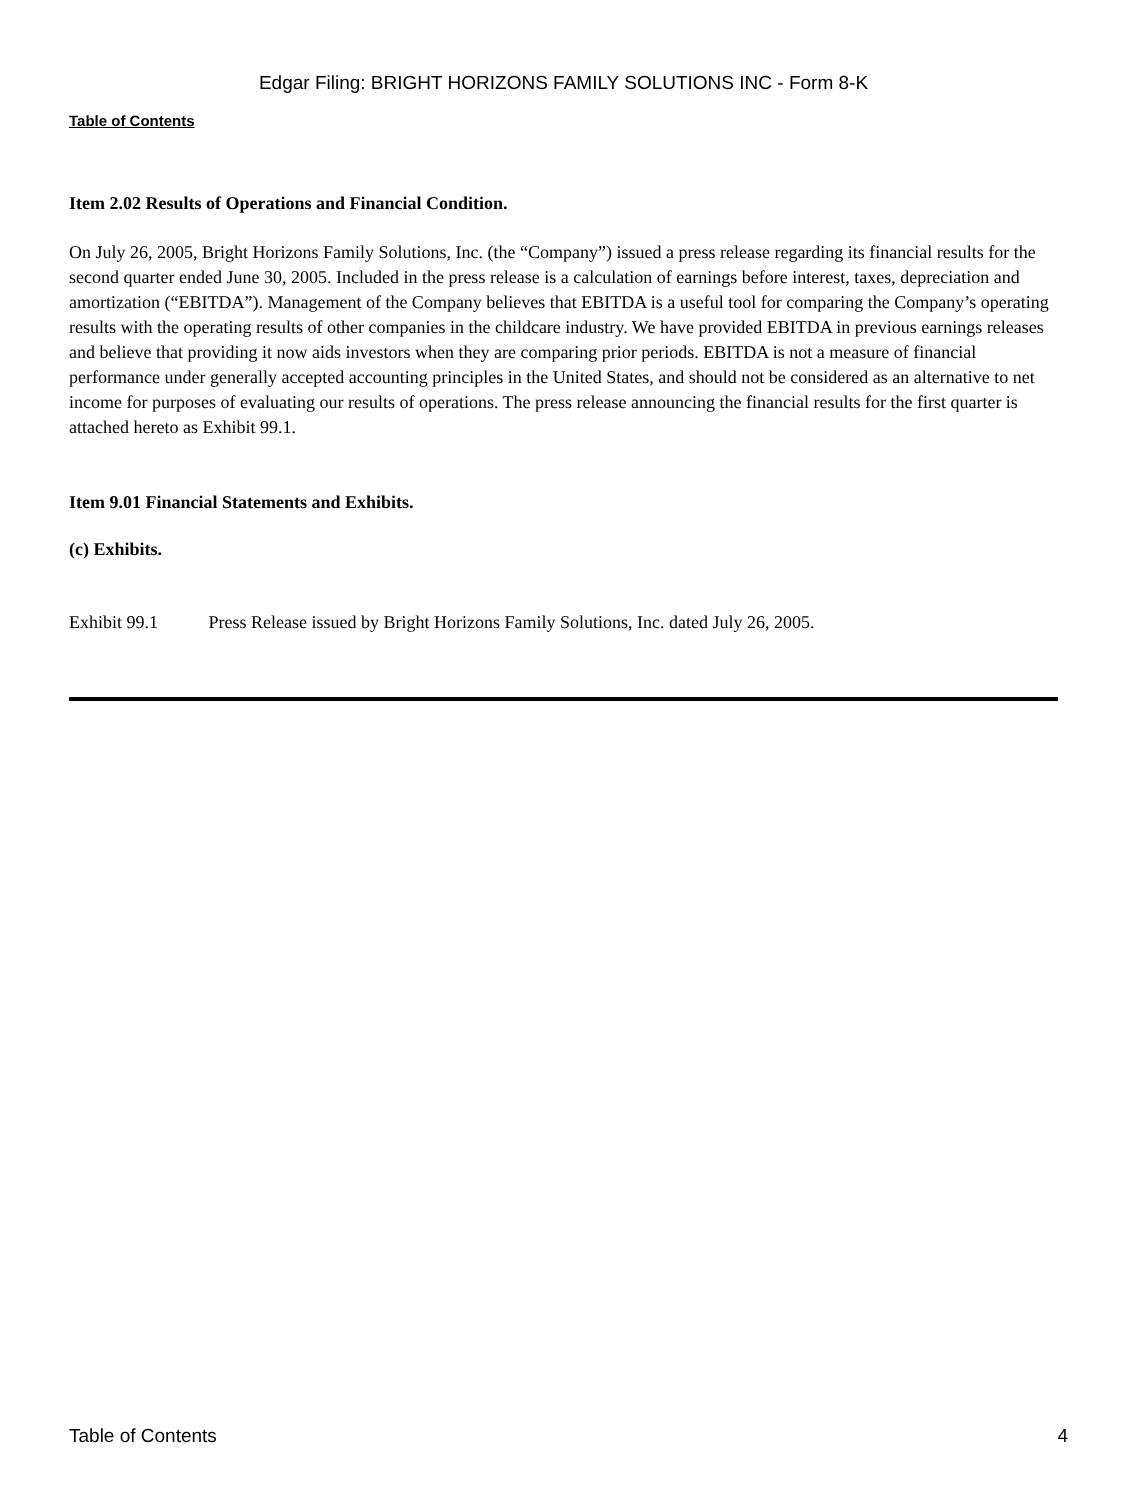Edgar Filing: BRIGHT HORIZONS FAMILY SOLUTIONS INC - Form 8-K
Table of Contents
Item 2.02 Results of Operations and Financial Condition.
On July 26, 2005, Bright Horizons Family Solutions, Inc. (the “Company”) issued a press release regarding its financial results for the second quarter ended June 30, 2005. Included in the press release is a calculation of earnings before interest, taxes, depreciation and amortization (“EBITDA”). Management of the Company believes that EBITDA is a useful tool for comparing the Company’s operating results with the operating results of other companies in the childcare industry. We have provided EBITDA in previous earnings releases and believe that providing it now aids investors when they are comparing prior periods. EBITDA is not a measure of financial performance under generally accepted accounting principles in the United States, and should not be considered as an alternative to net income for purposes of evaluating our results of operations. The press release announcing the financial results for the first quarter is attached hereto as Exhibit 99.1.
Item 9.01 Financial Statements and Exhibits.
(c) Exhibits.
Exhibit 99.1 Press Release issued by Bright Horizons Family Solutions, Inc. dated July 26, 2005.
Table of Contents 4